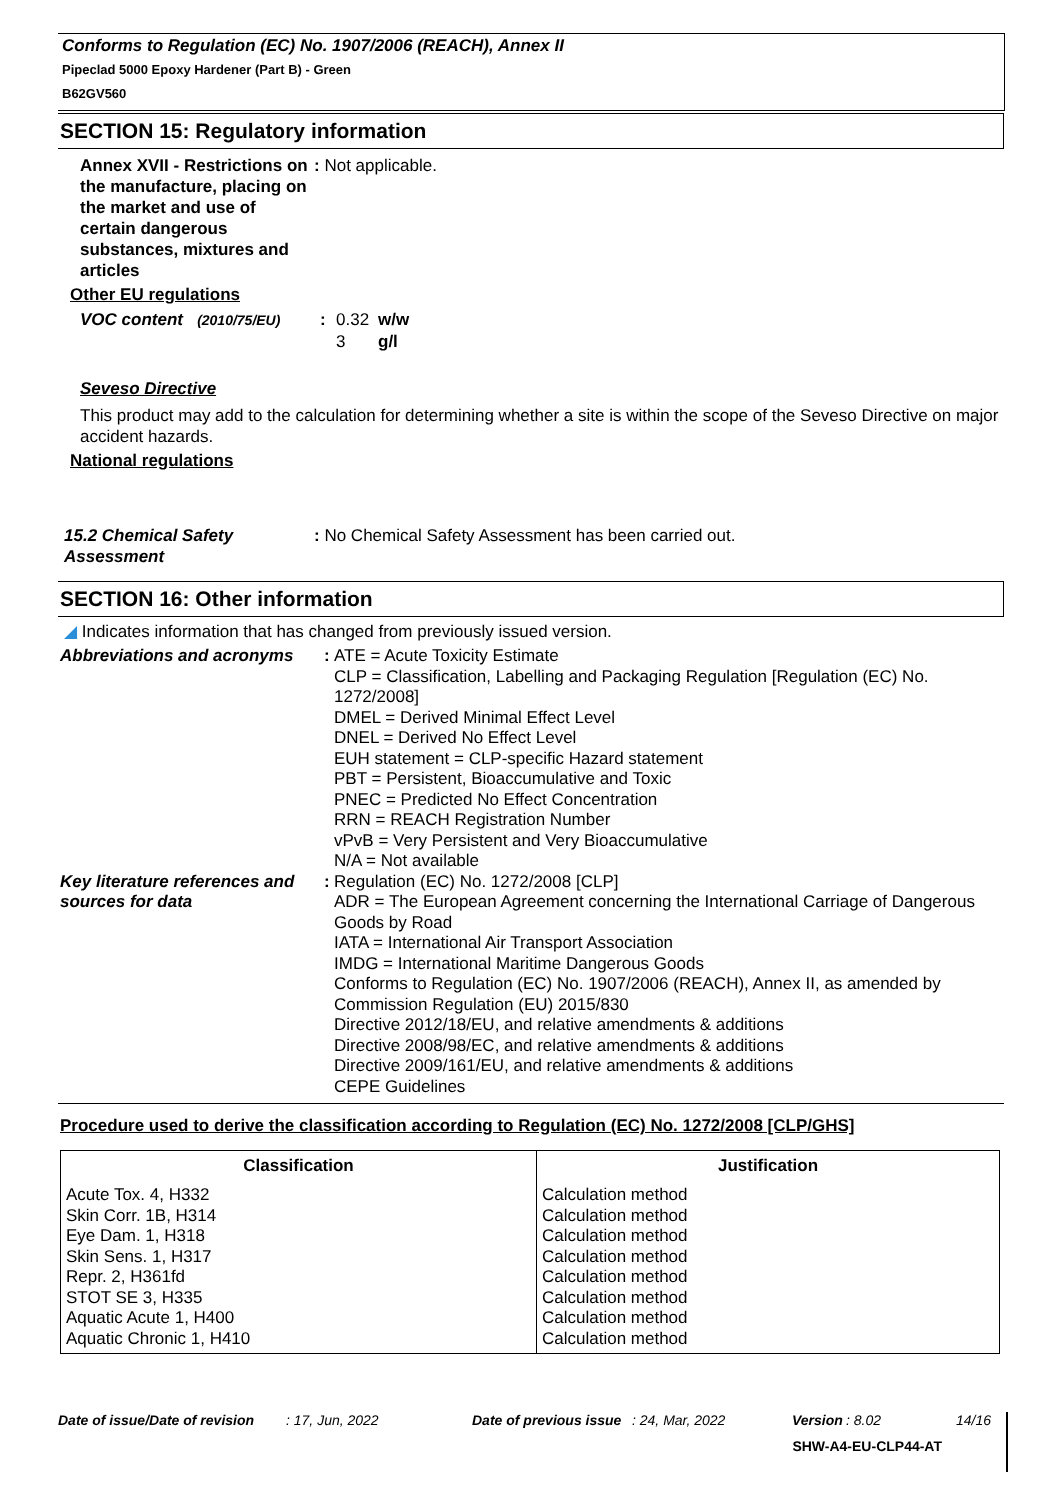Conforms to Regulation (EC) No. 1907/2006 (REACH), Annex II
Pipeclad 5000 Epoxy Hardener (Part B) - Green
B62GV560
SECTION 15: Regulatory information
Annex XVII - Restrictions on the manufacture, placing on the market and use of certain dangerous substances, mixtures and articles
: Not applicable.
Other EU regulations
VOC content (2010/75/EU)
: 0.32
3
w/w
g/l
Seveso Directive
This product may add to the calculation for determining whether a site is within the scope of the Seveso Directive on major accident hazards.
National regulations
15.2 Chemical Safety Assessment
: No Chemical Safety Assessment has been carried out.
SECTION 16: Other information
◢ Indicates information that has changed from previously issued version.
| Abbreviations and acronyms | : | ATE = Acute Toxicity Estimate CLP = Classification, Labelling and Packaging Regulation [Regulation (EC) No. 1272/2008] DMEL = Derived Minimal Effect Level DNEL = Derived No Effect Level EUH statement = CLP-specific Hazard statement PBT = Persistent, Bioaccumulative and Toxic PNEC = Predicted No Effect Concentration RRN = REACH Registration Number vPvB = Very Persistent and Very Bioaccumulative N/A = Not available |
| Key literature references and sources for data | : | Regulation (EC) No. 1272/2008 [CLP] ADR = The European Agreement concerning the International Carriage of Dangerous Goods by Road IATA = International Air Transport Association IMDG = International Maritime Dangerous Goods Conforms to Regulation (EC) No. 1907/2006 (REACH), Annex II, as amended by Commission Regulation (EU) 2015/830 Directive 2012/18/EU, and relative amendments & additions Directive 2008/98/EC, and relative amendments & additions Directive 2009/161/EU, and relative amendments & additions CEPE Guidelines |
Procedure used to derive the classification according to Regulation (EC) No. 1272/2008 [CLP/GHS]
| Classification | Justification |
| --- | --- |
| Acute Tox. 4, H332 Skin Corr. 1B, H314 Eye Dam. 1, H318 Skin Sens. 1, H317 Repr. 2, H361fd STOT SE 3, H335 Aquatic Acute 1, H400 Aquatic Chronic 1, H410 | Calculation method Calculation method Calculation method Calculation method Calculation method Calculation method Calculation method Calculation method |
Date of issue/Date of revision: 17, Jun, 2022 Date of previous issue: 24, Mar, 2022 Version: 8.02 14/16
SHW-A4-EU-CLP44-AT